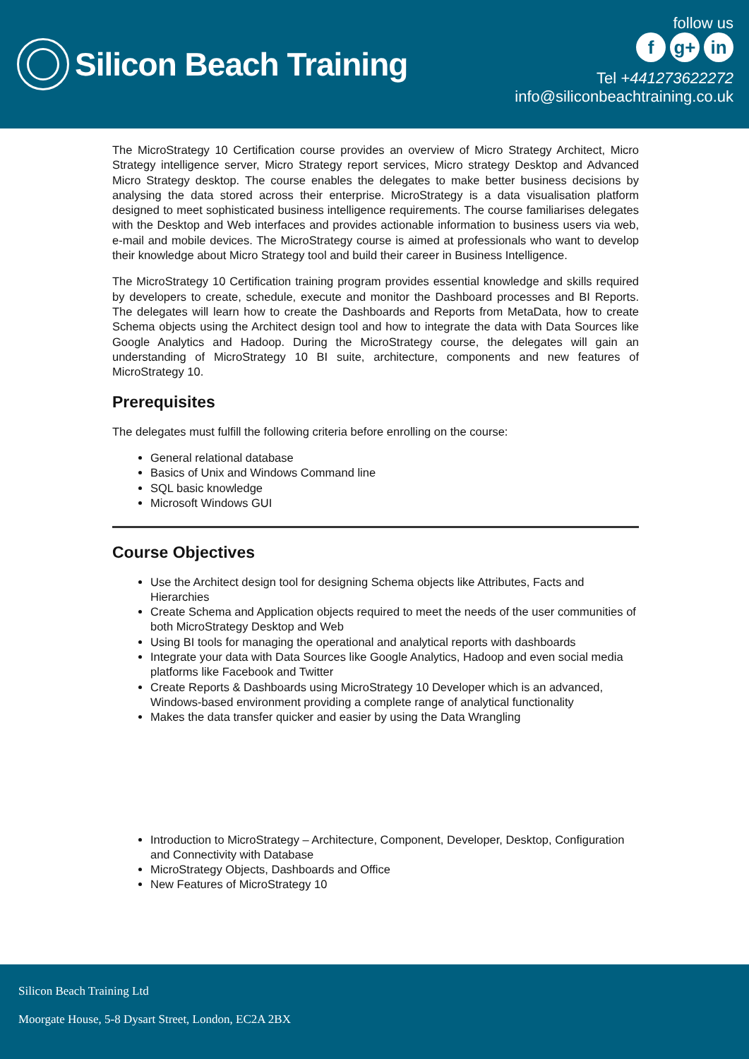Silicon Beach Training
follow us
fg+ in
Tel +441273622272
info@siliconbeachtraining.co.uk
The MicroStrategy 10 Certification course provides an overview of Micro Strategy Architect, Micro Strategy intelligence server, Micro Strategy report services, Micro strategy Desktop and Advanced Micro Strategy desktop. The course enables the delegates to make better business decisions by analysing the data stored across their enterprise. MicroStrategy is a data visualisation platform designed to meet sophisticated business intelligence requirements. The course familiarises delegates with the Desktop and Web interfaces and provides actionable information to business users via web, e-mail and mobile devices. The MicroStrategy course is aimed at professionals who want to develop their knowledge about Micro Strategy tool and build their career in Business Intelligence.
The MicroStrategy 10 Certification training program provides essential knowledge and skills required by developers to create, schedule, execute and monitor the Dashboard processes and BI Reports. The delegates will learn how to create the Dashboards and Reports from MetaData, how to create Schema objects using the Architect design tool and how to integrate the data with Data Sources like Google Analytics and Hadoop. During the MicroStrategy course, the delegates will gain an understanding of MicroStrategy 10 BI suite, architecture, components and new features of MicroStrategy 10.
Prerequisites
The delegates must fulfill the following criteria before enrolling on the course:
General relational database
Basics of Unix and Windows Command line
SQL basic knowledge
Microsoft Windows GUI
Course Objectives
Use the Architect design tool for designing Schema objects like Attributes, Facts and Hierarchies
Create Schema and Application objects required to meet the needs of the user communities of both MicroStrategy Desktop and Web
Using BI tools for managing the operational and analytical reports with dashboards
Integrate your data with Data Sources like Google Analytics, Hadoop and even social media platforms like Facebook and Twitter
Create Reports & Dashboards using MicroStrategy 10 Developer which is an advanced, Windows-based environment providing a complete range of analytical functionality
Makes the data transfer quicker and easier by using the Data Wrangling
Introduction to MicroStrategy – Architecture, Component, Developer, Desktop, Configuration and Connectivity with Database
MicroStrategy Objects, Dashboards and Office
New Features of MicroStrategy 10
Silicon Beach Training Ltd
Moorgate House, 5-8 Dysart Street, London, EC2A 2BX